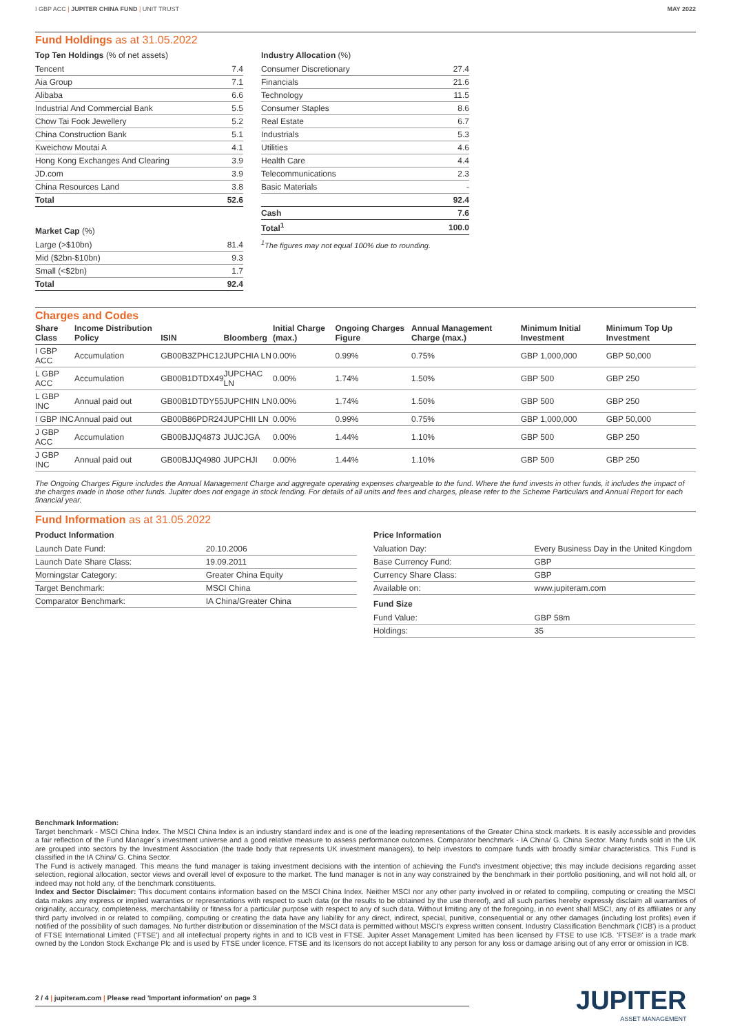I GBP ACC | JUPITER CHINA FUND | UNIT TRUST
MAY 2022
Fund Holdings as at 31.05.2022
Top Ten Holdings (% of net assets)
| Tencent | 7.4 |
| Aia Group | 7.1 |
| Alibaba | 6.6 |
| Industrial And Commercial Bank | 5.5 |
| Chow Tai Fook Jewellery | 5.2 |
| China Construction Bank | 5.1 |
| Kweichow Moutai A | 4.1 |
| Hong Kong Exchanges And Clearing | 3.9 |
| JD.com | 3.9 |
| China Resources Land | 3.8 |
| Total | 52.6 |
Market Cap (%)
| Large (>$10bn) | 81.4 |
| Mid ($2bn-$10bn) | 9.3 |
| Small (<$2bn) | 1.7 |
| Total | 92.4 |
Industry Allocation (%)
| Consumer Discretionary | 27.4 |
| Financials | 21.6 |
| Technology | 11.5 |
| Consumer Staples | 8.6 |
| Real Estate | 6.7 |
| Industrials | 5.3 |
| Utilities | 4.6 |
| Health Care | 4.4 |
| Telecommunications | 2.3 |
| Basic Materials | - |
| | 92.4 |
| Cash | 7.6 |
| Total<sup>1</sup> | 100.0 |
<sup>1</sup> The figures may not equal 100% due to rounding.
Charges and Codes
| Share Class | Income Distribution Policy | ISIN | Bloomberg | Initial Charge (max.) | Ongoing Charges Figure | Annual Management Charge (max.) | Minimum Initial Investment | Minimum Top Up Investment |
| --- | --- | --- | --- | --- | --- | --- | --- | --- |
| I GBP ACC | Accumulation | GB00B3ZPHC12 | JUPCHIA LN | 0.00% | 0.99% | 0.75% | GBP 1,000,000 | GBP 50,000 |
| L GBP ACC | Accumulation | GB00B1DTDX49 | JUPCHAC LN | 0.00% | 1.74% | 1.50% | GBP 500 | GBP 250 |
| L GBP INC | Annual paid out | GB00B1DTDY55 | JUPCHIN LN | 0.00% | 1.74% | 1.50% | GBP 500 | GBP 250 |
| I GBP INC | Annual paid out | GB00B86PDR24 | JUPCHII LN | 0.00% | 0.99% | 0.75% | GBP 1,000,000 | GBP 50,000 |
| J GBP ACC | Accumulation | GB00BJJQ4873 | JUJCJGA | 0.00% | 1.44% | 1.10% | GBP 500 | GBP 250 |
| J GBP INC | Annual paid out | GB00BJJQ4980 | JUPCHJI | 0.00% | 1.44% | 1.10% | GBP 500 | GBP 250 |
The Ongoing Charges Figure includes the Annual Management Charge and aggregate operating expenses chargeable to the fund. Where the fund invests in other funds, it includes the impact of the charges made in those other funds. Jupiter does not engage in stock lending. For details of all units and fees and charges, please refer to the Scheme Particulars and Annual Report for each financial year.
Fund Information as at 31.05.2022
Product Information
| Launch Date Fund: | 20.10.2006 |
| Launch Date Share Class: | 19.09.2011 |
| Morningstar Category: | Greater China Equity |
| Target Benchmark: | MSCI China |
| Comparator Benchmark: | IA China/Greater China |
Price Information
| Valuation Day: | Every Business Day in the United Kingdom |
| Base Currency Fund: | GBP |
| Currency Share Class: | GBP |
| Available on: | www.jupiteram.com |
Fund Size
| Fund Value: | GBP 58m |
| Holdings: | 35 |
Benchmark Information:
Target benchmark - MSCI China Index. The MSCI China Index is an industry standard index and is one of the leading representations of the Greater China stock markets. It is easily accessible and provides a fair reflection of the Fund Manager´s investment universe and a good relative measure to assess performance outcomes. Comparator benchmark - IA China/ G. China Sector. Many funds sold in the UK are grouped into sectors by the Investment Association (the trade body that represents UK investment managers), to help investors to compare funds with broadly similar characteristics. This Fund is classified in the IA China/ G. China Sector.
The Fund is actively managed. This means the fund manager is taking investment decisions with the intention of achieving the Fund's investment objective; this may include decisions regarding asset selection, regional allocation, sector views and overall level of exposure to the market. The fund manager is not in any way constrained by the benchmark in their portfolio positioning, and will not hold all, or indeed may not hold any, of the benchmark constituents.
Index and Sector Disclaimer: This document contains information based on the MSCI China Index. Neither MSCI nor any other party involved in or related to compiling, computing or creating the MSCI data makes any express or implied warranties or representations with respect to such data (or the results to be obtained by the use thereof), and all such parties hereby expressly disclaim all warranties of originality, accuracy, completeness, merchantability or fitness for a particular purpose with respect to any of such data. Without limiting any of the foregoing, in no event shall MSCI, any of its affiliates or any third party involved in or related to compiling, computing or creating the data have any liability for any direct, indirect, special, punitive, consequential or any other damages (including lost profits) even if notified of the possibility of such damages. No further distribution or dissemination of the MSCI data is permitted without MSCI's express written consent. Industry Classification Benchmark ('ICB') is a product of FTSE International Limited ('FTSE') and all intellectual property rights in and to ICB vest in FTSE. Jupiter Asset Management Limited has been licensed by FTSE to use ICB. 'FTSE®' is a trade mark owned by the London Stock Exchange Plc and is used by FTSE under licence. FTSE and its licensors do not accept liability to any person for any loss or damage arising out of any error or omission in ICB.
2 / 4 | jupiteram.com | Please read 'Important information' on page 3
JUPITER
ASSET MANAGEMENT